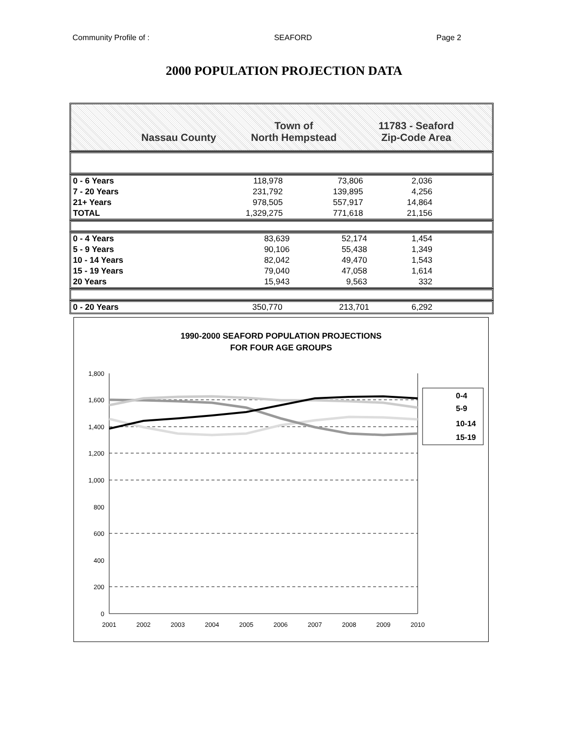Community Profile of : SEAFORD Page 2
2000 POPULATION PROJECTION DATA
Nassau County Town of
North Hempstead
11783 - Seaford
Zip-Code Area
| 0 - 6 Years | 118,978 | 73,806 | 2,036 | |
| 7 - 20 Years | 231,792 | 139,895 | 4,256 | |
| 21+ Years | 978,505 | 557,917 | 14,864 | |
| TOTAL | 1,329,275 | 771,618 | 21,156 | |
| 0 - 4 Years | 83,639 | 52,174 | 1,454 | |
| 5 - 9 Years | 90,106 | 55,438 | 1,349 | |
| 10 - 14 Years | 82,042 | 49,470 | 1,543 | |
| 15 - 19 Years | 79,040 | 47,058 | 1,614 | |
| 20 Years | 15,943 | 9,563 | 332 | |
| 0 - 20 Years | 350,770 | 213,701 | 6,292 | |
1990-2000 SEAFORD POPULATION PROJECTIONS
FOR FOUR AGE GROUPS
0
200
400
600
800
1,000
1,200
1,400
1,600
1,800
2001
2002
2003
2004
2005
2006
2007
2008
2009
2010
0-4
5-9
10-14
15-19